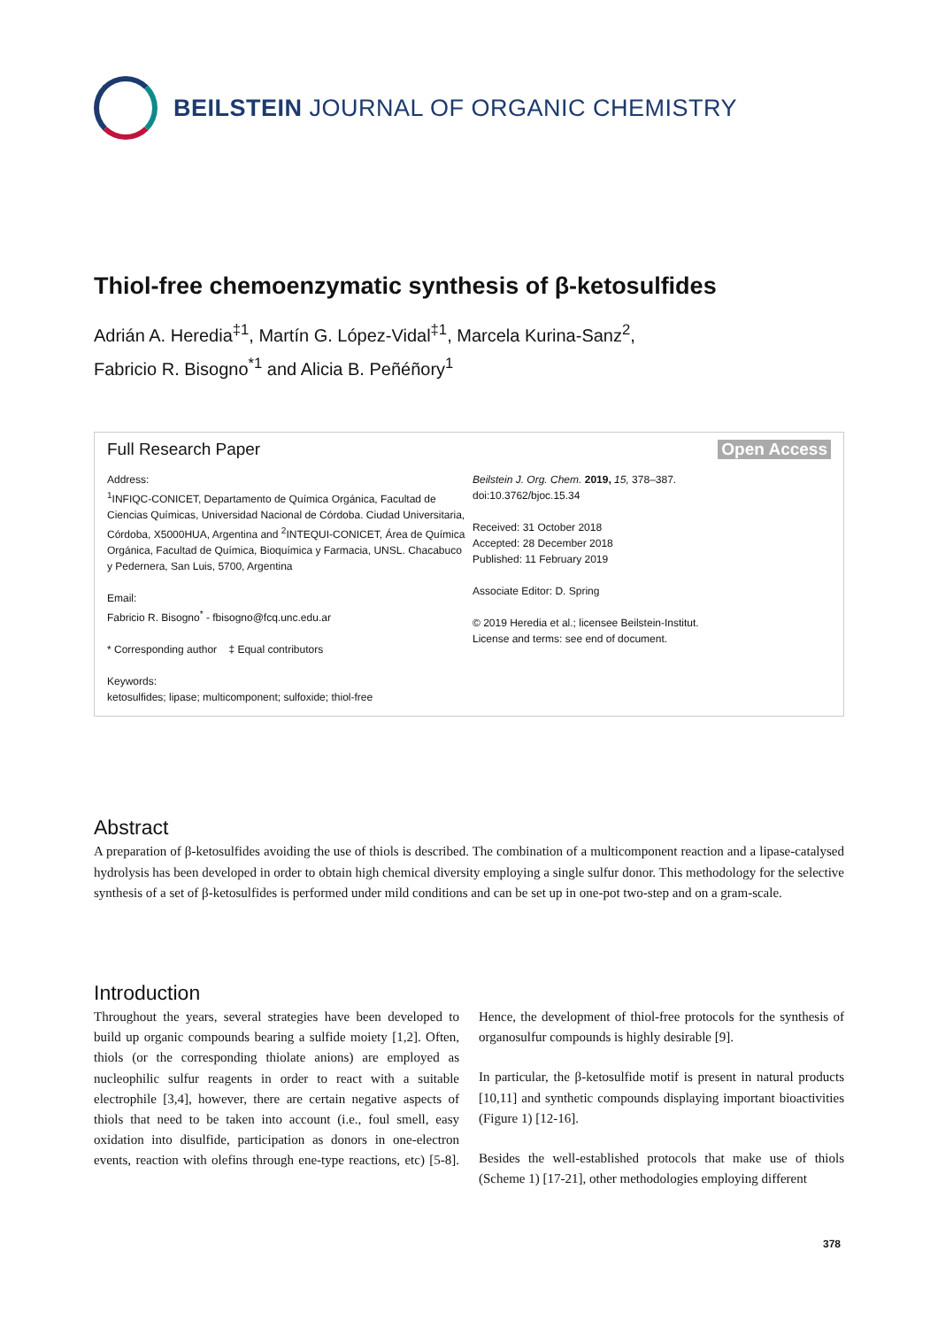BEILSTEIN JOURNAL OF ORGANIC CHEMISTRY
Thiol-free chemoenzymatic synthesis of β-ketosulfides
Adrián A. Heredia<sup>‡1</sup>, Martín G. López-Vidal<sup>‡1</sup>, Marcela Kurina-Sanz<sup>2</sup>,
Fabricio R. Bisogno<sup>*1</sup> and Alicia B. Peñéñory<sup>1</sup>
Full Research Paper Open Access
Address:
<sup>1</sup> INFIQC-CONICET, Departamento de Química Orgánica, Facultad de Ciencias Químicas, Universidad Nacional de Córdoba. Ciudad Universitaria, Córdoba, X5000HUA, Argentina and <sup>2</sup>INTEQUI-CONICET, Área de Química Orgánica, Facultad de Química, Bioquímica y Farmacia, UNSL. Chacabuco y Pedernera, San Luis, 5700, Argentina
Email:
Fabricio R. Bisogno<sup>*</sup> - fbisogno@fcq.unc.edu.ar
* Corresponding author ‡ Equal contributors
Keywords:
ketosulfides; lipase; multicomponent; sulfoxide; thiol-free
Beilstein J. Org. Chem. 2019, 15, 378–387.
doi:10.3762/bjoc.15.34
Received: 31 October 2018
Accepted: 28 December 2018
Published: 11 February 2019
Associate Editor: D. Spring
© 2019 Heredia et al.; licensee Beilstein-Institut.
License and terms: see end of document.
Abstract
A preparation of β-ketosulfides avoiding the use of thiols is described. The combination of a multicomponent reaction and a lipase-catalysed hydrolysis has been developed in order to obtain high chemical diversity employing a single sulfur donor. This methodology for the selective synthesis of a set of β-ketosulfides is performed under mild conditions and can be set up in one-pot two-step and on a gram-scale.
Introduction
Throughout the years, several strategies have been developed to build up organic compounds bearing a sulfide moiety [1,2]. Often, thiols (or the corresponding thiolate anions) are employed as nucleophilic sulfur reagents in order to react with a suitable electrophile [3,4], however, there are certain negative aspects of thiols that need to be taken into account (i.e., foul smell, easy oxidation into disulfide, participation as donors in one-electron events, reaction with olefins through ene-type reactions, etc) [5-8]. Hence, the development of thiol-free protocols for the synthesis of organosulfur compounds is highly desirable [9].
In particular, the β-ketosulfide motif is present in natural products [10,11] and synthetic compounds displaying important bioactivities (Figure 1) [12-16].
Besides the well-established protocols that make use of thiols (Scheme 1) [17-21], other methodologies employing different
378